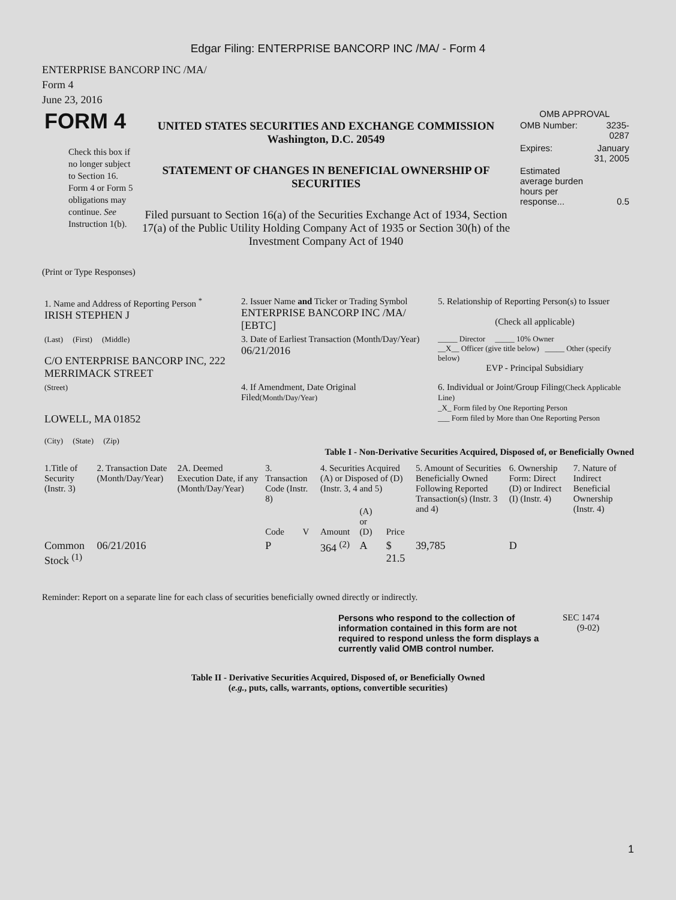Edgar Filing: ENTERPRISE BANCORP INC /MA/ - Form 4
ENTERPRISE BANCORP INC /MA/
Form 4
June 23, 2016
| FORM 4 Check this box if no longer subject to Section 16. Form 4 or Form 5 obligations may continue. See Instruction 1(b). | UNITED STATES SECURITIES AND EXCHANGE COMMISSION Washington, D.C. 20549 STATEMENT OF CHANGES IN BENEFICIAL OWNERSHIP OF SECURITIES Filed pursuant to Section 16(a) of the Securities Exchange Act of 1934, Section 17(a) of the Public Utility Holding Company Act of 1935 or Section 30(h) of the Investment Company Act of 1940 | OMB APPROVAL / OMB Number: / 3235-0287 / / Expires: / January 31, 2005 / / Estimated average burden hours per response... / 0.5 / |
(Print or Type Responses)
| 1. Name and Address of Reporting Person <sup>*</sup> IRISH STEPHEN J | 2. Issuer Name and Ticker or Trading Symbol ENTERPRISE BANCORP INC /MA/ [EBTC] | 5. Relationship of Reporting Person(s) to Issuer (Check all applicable) |
| (Last) (First) (Middle) C/O ENTERPRISE BANCORP INC, 222 MERRIMACK STREET | 3. Date of Earliest Transaction (Month/Day/Year) 06/21/2016 | _____ Director _____ 10% Owner __X__ Officer (give title below) _____ Other (specify below) EVP - Principal Subsidiary |
| (Street) LOWELL, MA 01852 (City) (State) (Zip) | 4. If Amendment, Date Original Filed (Month/Day/Year) | 6. Individual or Joint/Group Filing (Check Applicable Line) _X_ Form filed by One Reporting Person ___ Form filed by More than One Reporting Person |
Table I - Non-Derivative Securities Acquired, Disposed of, or Beneficially Owned
| 1.Title of Security (Instr. 3) | 2. Transaction Date (Month/Day/Year) | 2A. Deemed Execution Date, if any (Month/Day/Year) | 3. Transaction Code (Instr. 8) | | 4. Securities Acquired (A) or Disposed of (D) (Instr. 3, 4 and 5) | | | 5. Amount of Securities Beneficially Owned Following Reported Transaction(s) (Instr. 3 and 4) | 6. Ownership Form: Direct (D) or Indirect (I) (Instr. 4) | 7. Nature of Indirect Beneficial Ownership (Instr. 4) |
| --- | --- | --- | --- | --- | --- | --- | --- | --- | --- | --- |
| | | | Code | V | Amount | (A) or (D) | Price | | | |
| Common Stock <sup>(1)</sup> | 06/21/2016 | | P | | 364 <sup>(2)</sup> | A | $ 21.5 | 39,785 | D | |
Reminder: Report on a separate line for each class of securities beneficially owned directly or indirectly.
| Persons who respond to the collection of information contained in this form are not required to respond unless the form displays a currently valid OMB control number. | SEC 1474 (9-02) |
Table II - Derivative Securities Acquired, Disposed of, or Beneficially Owned
(e.g., puts, calls, warrants, options, convertible securities)
1